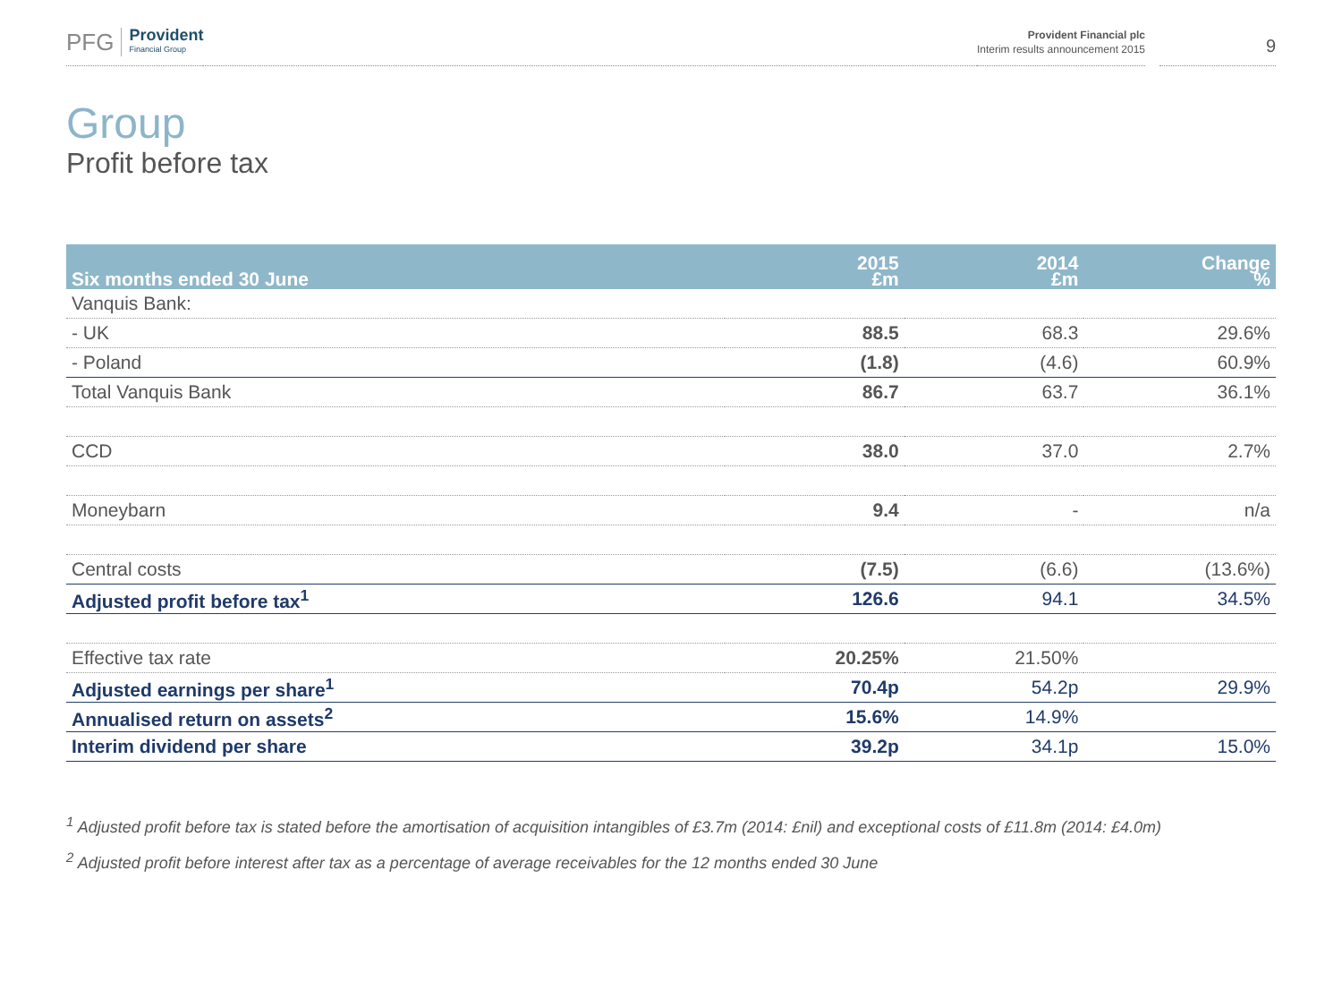PFG Provident
Financial Group
Provident Financial plc
Interim results announcement 2015
9
Group
Profit before tax
| Six months ended 30 June | 2015 £m | 2014 £m | Change % |
| --- | --- | --- | --- |
| Vanquis Bank: | | | |
| - UK | 88.5 | 68.3 | 29.6% |
| - Poland | (1.8) | (4.6) | 60.9% |
| Total Vanquis Bank | 86.7 | 63.7 | 36.1% |
| CCD | 38.0 | 37.0 | 2.7% |
| Moneybarn | 9.4 | - | n/a |
| Central costs | (7.5) | (6.6) | (13.6%) |
| Adjusted profit before tax<sup>1</sup> | 126.6 | 94.1 | 34.5% |
| Effective tax rate | 20.25% | 21.50% | |
| Adjusted earnings per share<sup>1</sup> | 70.4p | 54.2p | 29.9% |
| Annualised return on assets<sup>2</sup> | 15.6% | 14.9% | |
| Interim dividend per share | 39.2p | 34.1p | 15.0% |
<sup>1</sup> Adjusted profit before tax is stated before the amortisation of acquisition intangibles of £3.7m (2014: £nil) and exceptional costs of £11.8m (2014: £4.0m)
<sup>2</sup> Adjusted profit before interest after tax as a percentage of average receivables for the 12 months ended 30 June